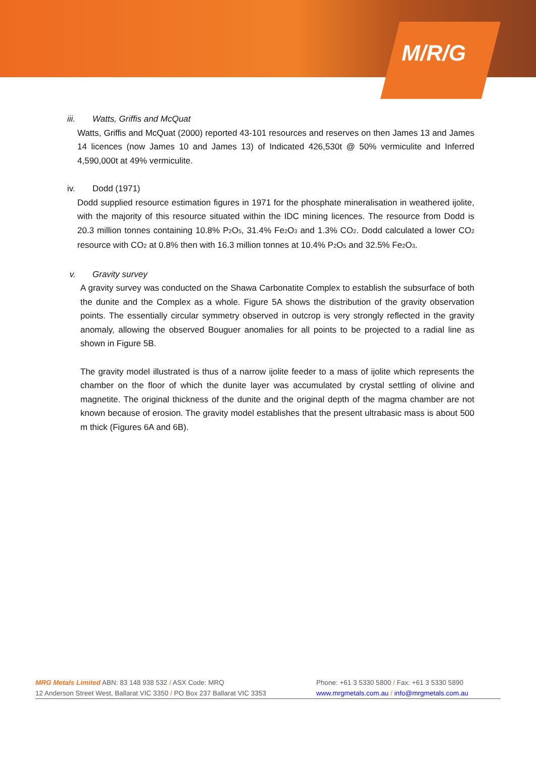M/R/G
iii. Watts, Griffis and McQuat
Watts, Griffis and McQuat (2000) reported 43-101 resources and reserves on then James 13 and James 14 licences (now James 10 and James 13) of Indicated 426,530t @ 50% vermiculite and Inferred 4,590,000t at 49% vermiculite.
iv. Dodd (1971)
Dodd supplied resource estimation figures in 1971 for the phosphate mineralisation in weathered ijolite, with the majority of this resource situated within the IDC mining licences. The resource from Dodd is 20.3 million tonnes containing 10.8% P<sub>2</sub>O<sub>5</sub>, 31.4% Fe<sub>2</sub>O<sub>3</sub> and 1.3% CO<sub>2</sub>. Dodd calculated a lower CO<sub>2</sub> resource with CO<sub>2</sub> at 0.8% then with 16.3 million tonnes at 10.4% P<sub>2</sub>O<sub>5</sub> and 32.5% Fe<sub>2</sub>O<sub>3</sub>.
v. Gravity survey
A gravity survey was conducted on the Shawa Carbonatite Complex to establish the subsurface of both the dunite and the Complex as a whole. Figure 5A shows the distribution of the gravity observation points. The essentially circular symmetry observed in outcrop is very strongly reflected in the gravity anomaly, allowing the observed Bouguer anomalies for all points to be projected to a radial line as shown in Figure 5B.
The gravity model illustrated is thus of a narrow ijolite feeder to a mass of ijolite which represents the chamber on the floor of which the dunite layer was accumulated by crystal settling of olivine and magnetite. The original thickness of the dunite and the original depth of the magma chamber are not known because of erosion. The gravity model establishes that the present ultrabasic mass is about 500 m thick (Figures 6A and 6B).
MRG Metals Limited ABN: 83 148 938 532 / ASX Code: MRQ
12 Anderson Street West, Ballarat VIC 3350 / PO Box 237 Ballarat VIC 3353
Phone: +61 3 5330 5800 / Fax: +61 3 5330 5890
www.mrgmetals.com.au / info@mrgmetals.com.au